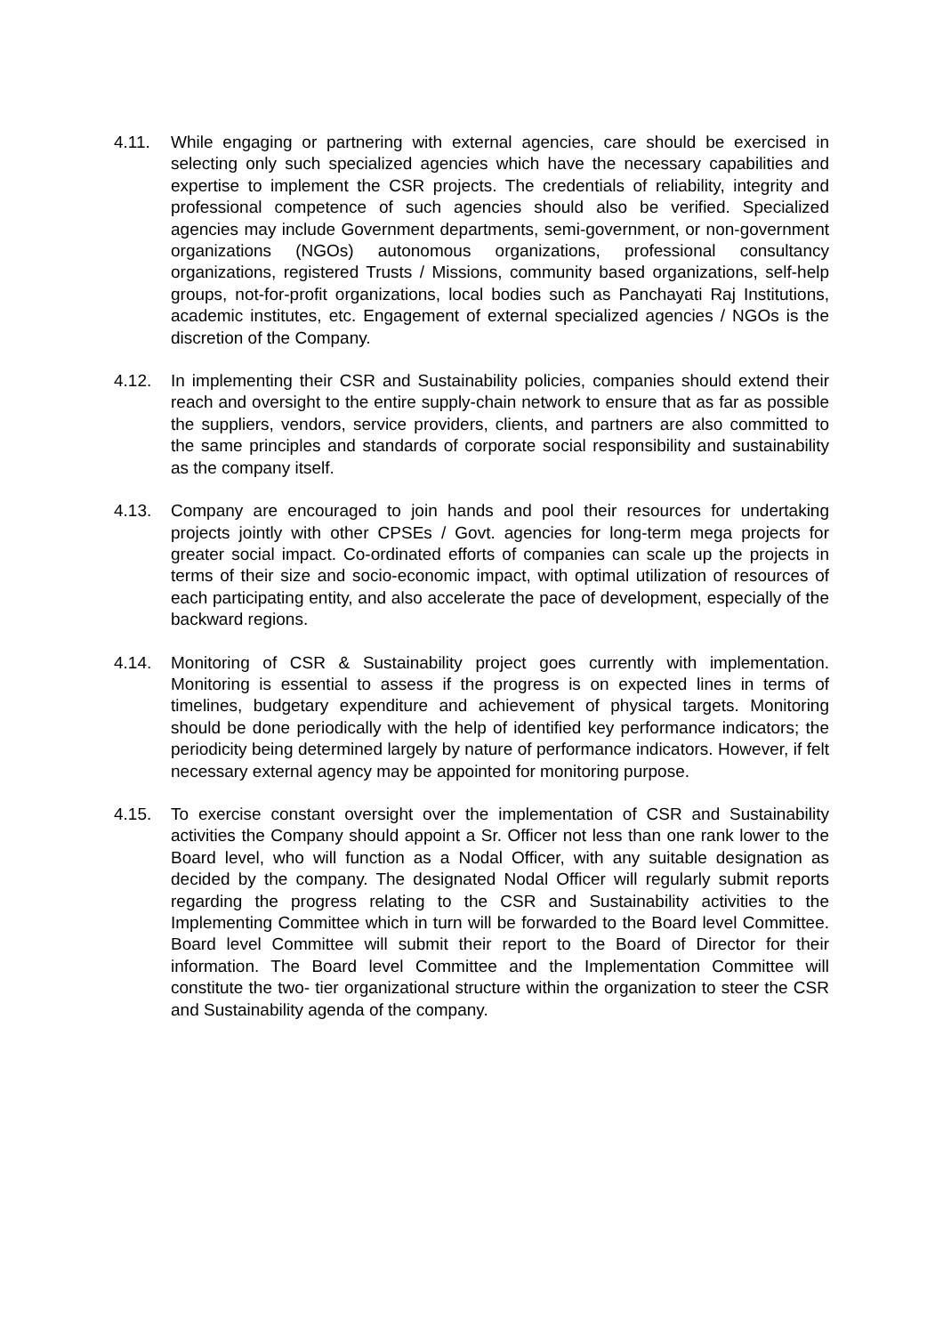4.11. While engaging or partnering with external agencies, care should be exercised in selecting only such specialized agencies which have the necessary capabilities and expertise to implement the CSR projects. The credentials of reliability, integrity and professional competence of such agencies should also be verified. Specialized agencies may include Government departments, semi-government, or non-government organizations (NGOs) autonomous organizations, professional consultancy organizations, registered Trusts / Missions, community based organizations, self-help groups, not-for-profit organizations, local bodies such as Panchayati Raj Institutions, academic institutes, etc. Engagement of external specialized agencies / NGOs is the discretion of the Company.
4.12. In implementing their CSR and Sustainability policies, companies should extend their reach and oversight to the entire supply-chain network to ensure that as far as possible the suppliers, vendors, service providers, clients, and partners are also committed to the same principles and standards of corporate social responsibility and sustainability as the company itself.
4.13. Company are encouraged to join hands and pool their resources for undertaking projects jointly with other CPSEs / Govt. agencies for long-term mega projects for greater social impact. Co-ordinated efforts of companies can scale up the projects in terms of their size and socio-economic impact, with optimal utilization of resources of each participating entity, and also accelerate the pace of development, especially of the backward regions.
4.14. Monitoring of CSR & Sustainability project goes currently with implementation. Monitoring is essential to assess if the progress is on expected lines in terms of timelines, budgetary expenditure and achievement of physical targets. Monitoring should be done periodically with the help of identified key performance indicators; the periodicity being determined largely by nature of performance indicators. However, if felt necessary external agency may be appointed for monitoring purpose.
4.15. To exercise constant oversight over the implementation of CSR and Sustainability activities the Company should appoint a Sr. Officer not less than one rank lower to the Board level, who will function as a Nodal Officer, with any suitable designation as decided by the company. The designated Nodal Officer will regularly submit reports regarding the progress relating to the CSR and Sustainability activities to the Implementing Committee which in turn will be forwarded to the Board level Committee. Board level Committee will submit their report to the Board of Director for their information. The Board level Committee and the Implementation Committee will constitute the two- tier organizational structure within the organization to steer the CSR and Sustainability agenda of the company.